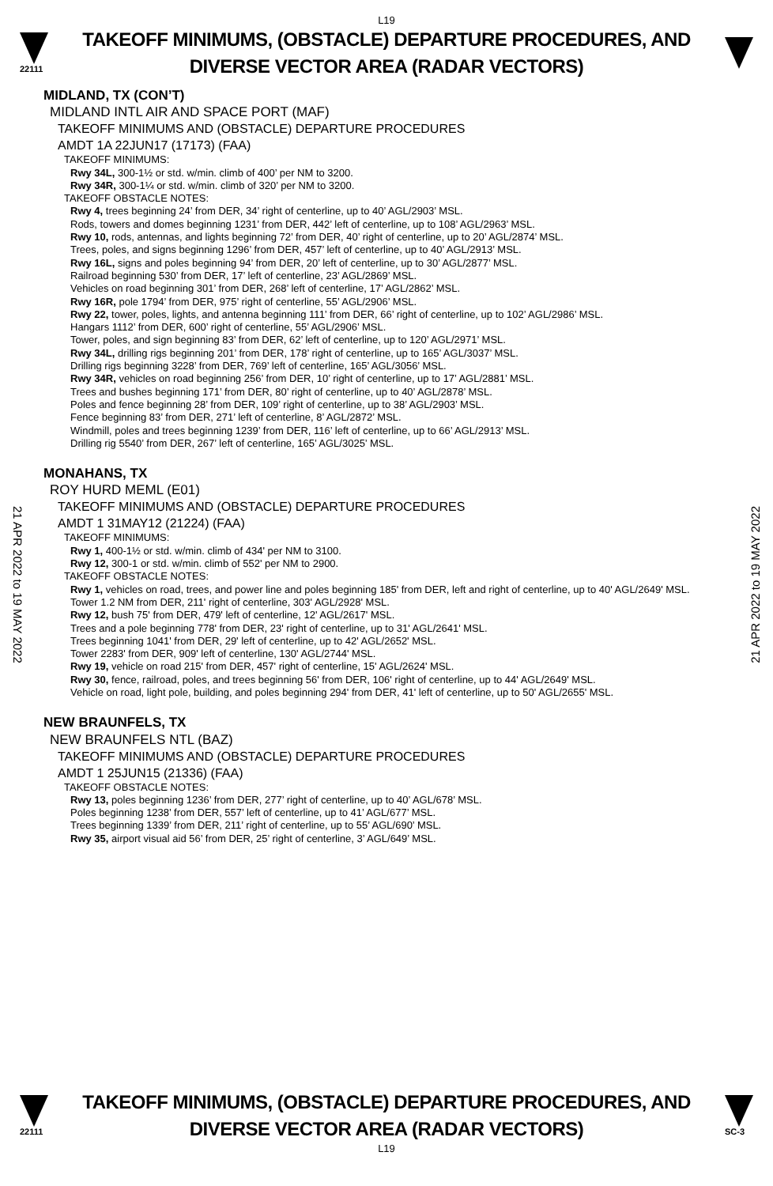L19
22111
TAKEOFF MINIMUMS, (OBSTACLE) DEPARTURE PROCEDURES, AND
DIVERSE VECTOR AREA (RADAR VECTORS)
MIDLAND, TX (CON’T)
MIDLAND INTL AIR AND SPACE PORT (MAF)
TAKEOFF MINIMUMS AND (OBSTACLE) DEPARTURE PROCEDURES
AMDT 1A 22JUN17 (17173) (FAA)
TAKEOFF MINIMUMS:
Rwy 34L, 300-1½ or std. w/min. climb of 400’ per NM to 3200.
Rwy 34R, 300-1¼ or std. w/min. climb of 320’ per NM to 3200.
TAKEOFF OBSTACLE NOTES:
Rwy 4, trees beginning 24’ from DER, 34’ right of centerline, up to 40’ AGL/2903’ MSL.
Rods, towers and domes beginning 1231’ from DER, 442’ left of centerline, up to 108’ AGL/2963’ MSL.
Rwy 10, rods, antennas, and lights beginning 72’ from DER, 40’ right of centerline, up to 20’ AGL/2874’ MSL.
Trees, poles, and signs beginning 1296’ from DER, 457’ left of centerline, up to 40’ AGL/2913’ MSL.
Rwy 16L, signs and poles beginning 94’ from DER, 20’ left of centerline, up to 30’ AGL/2877’ MSL.
Railroad beginning 530’ from DER, 17’ left of centerline, 23’ AGL/2869’ MSL.
Vehicles on road beginning 301’ from DER, 268’ left of centerline, 17’ AGL/2862’ MSL.
Rwy 16R, pole 1794’ from DER, 975’ right of centerline, 55’ AGL/2906’ MSL.
Rwy 22, tower, poles, lights, and antenna beginning 111’ from DER, 66’ right of centerline, up to 102’ AGL/2986’ MSL.
Hangars 1112’ from DER, 600’ right of centerline, 55’ AGL/2906’ MSL.
Tower, poles, and sign beginning 83’ from DER, 62’ left of centerline, up to 120’ AGL/2971’ MSL.
Rwy 34L, drilling rigs beginning 201’ from DER, 178’ right of centerline, up to 165’ AGL/3037’ MSL.
Drilling rigs beginning 3228’ from DER, 769’ left of centerline, 165’ AGL/3056’ MSL.
Rwy 34R, vehicles on road beginning 256’ from DER, 10’ right of centerline, up to 17’ AGL/2881’ MSL.
Trees and bushes beginning 171’ from DER, 80’ right of centerline, up to 40’ AGL/2878’ MSL.
Poles and fence beginning 28’ from DER, 109’ right of centerline, up to 38’ AGL/2903’ MSL.
Fence beginning 83’ from DER, 271’ left of centerline, 8’ AGL/2872’ MSL.
Windmill, poles and trees beginning 1239’ from DER, 116’ left of centerline, up to 66’ AGL/2913’ MSL.
Drilling rig 5540’ from DER, 267’ left of centerline, 165’ AGL/3025’ MSL.
MONAHANS, TX
ROY HURD MEML (E01)
TAKEOFF MINIMUMS AND (OBSTACLE) DEPARTURE PROCEDURES
AMDT 1 31MAY12 (21224) (FAA)
TAKEOFF MINIMUMS:
Rwy 1, 400-1½ or std. w/min. climb of 434' per NM to 3100.
Rwy 12, 300-1 or std. w/min. climb of 552' per NM to 2900.
TAKEOFF OBSTACLE NOTES:
Rwy 1, vehicles on road, trees, and power line and poles beginning 185' from DER, left and right of centerline, up to 40' AGL/2649' MSL.
Tower 1.2 NM from DER, 211' right of centerline, 303' AGL/2928' MSL.
Rwy 12, bush 75' from DER, 479' left of centerline, 12' AGL/2617' MSL.
Trees and a pole beginning 778' from DER, 23' right of centerline, up to 31' AGL/2641' MSL.
Trees beginning 1041' from DER, 29' left of centerline, up to 42' AGL/2652' MSL.
Tower 2283' from DER, 909' left of centerline, 130' AGL/2744' MSL.
Rwy 19, vehicle on road 215' from DER, 457' right of centerline, 15' AGL/2624' MSL.
Rwy 30, fence, railroad, poles, and trees beginning 56' from DER, 106' right of centerline, up to 44' AGL/2649' MSL.
Vehicle on road, light pole, building, and poles beginning 294' from DER, 41' left of centerline, up to 50' AGL/2655' MSL.
NEW BRAUNFELS, TX
NEW BRAUNFELS NTL (BAZ)
TAKEOFF MINIMUMS AND (OBSTACLE) DEPARTURE PROCEDURES
AMDT 1 25JUN15 (21336) (FAA)
TAKEOFF OBSTACLE NOTES:
Rwy 13, poles beginning 1236’ from DER, 277’ right of centerline, up to 40’ AGL/678’ MSL.
Poles beginning 1238’ from DER, 557’ left of centerline, up to 41’ AGL/677’ MSL.
Trees beginning 1339’ from DER, 211’ right of centerline, up to 55’ AGL/690’ MSL.
Rwy 35, airport visual aid 56’ from DER, 25’ right of centerline, 3’ AGL/649’ MSL.
21 APR 2022 to 19 MAY 2022
21 APR 2022 to 19 MAY 2022
22111
TAKEOFF MINIMUMS, (OBSTACLE) DEPARTURE PROCEDURES, AND
DIVERSE VECTOR AREA (RADAR VECTORS)
SC-3
L19